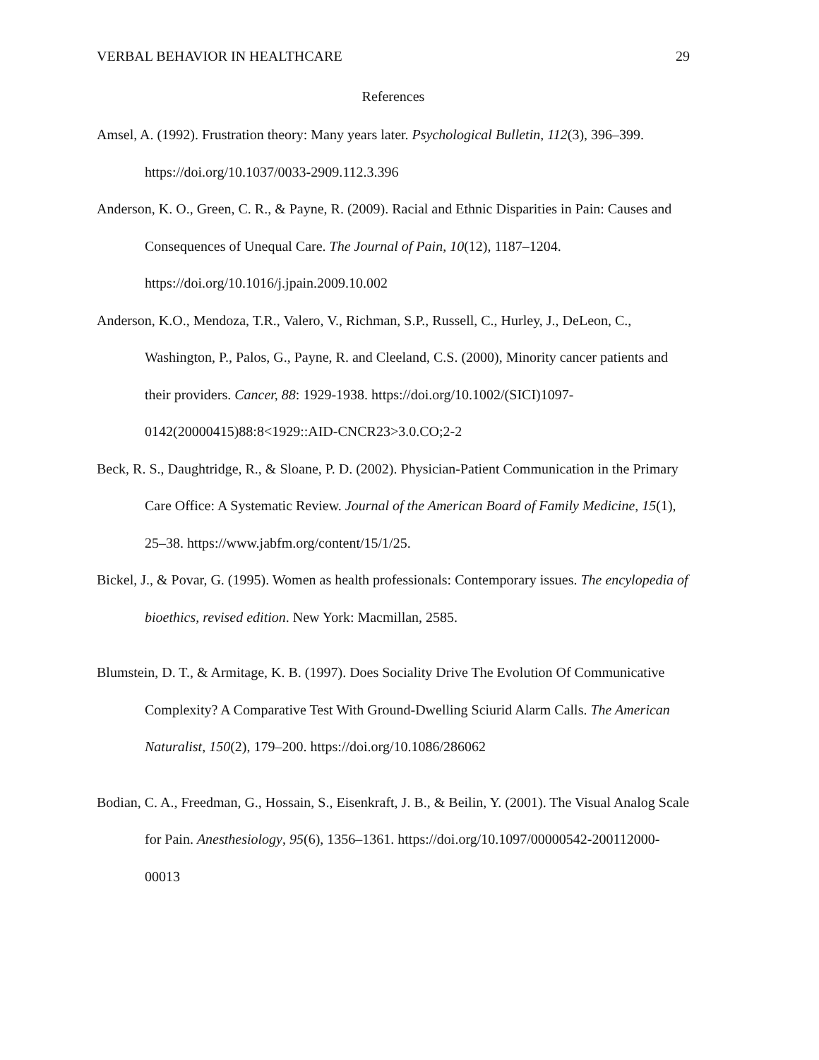VERBAL BEHAVIOR IN HEALTHCARE 29
References
Amsel, A. (1992). Frustration theory: Many years later. Psychological Bulletin, 112(3), 396–399. https://doi.org/10.1037/0033-2909.112.3.396
Anderson, K. O., Green, C. R., & Payne, R. (2009). Racial and Ethnic Disparities in Pain: Causes and Consequences of Unequal Care. The Journal of Pain, 10(12), 1187–1204. https://doi.org/10.1016/j.jpain.2009.10.002
Anderson, K.O., Mendoza, T.R., Valero, V., Richman, S.P., Russell, C., Hurley, J., DeLeon, C., Washington, P., Palos, G., Payne, R. and Cleeland, C.S. (2000), Minority cancer patients and their providers. Cancer, 88: 1929-1938. https://doi.org/10.1002/(SICI)1097-0142(20000415)88:8<1929::AID-CNCR23>3.0.CO;2-2
Beck, R. S., Daughtridge, R., & Sloane, P. D. (2002). Physician-Patient Communication in the Primary Care Office: A Systematic Review. Journal of the American Board of Family Medicine, 15(1), 25–38. https://www.jabfm.org/content/15/1/25.
Bickel, J., & Povar, G. (1995). Women as health professionals: Contemporary issues. The encylopedia of bioethics, revised edition. New York: Macmillan, 2585.
Blumstein, D. T., & Armitage, K. B. (1997). Does Sociality Drive The Evolution Of Communicative Complexity? A Comparative Test With Ground-Dwelling Sciurid Alarm Calls. The American Naturalist, 150(2), 179–200. https://doi.org/10.1086/286062
Bodian, C. A., Freedman, G., Hossain, S., Eisenkraft, J. B., & Beilin, Y. (2001). The Visual Analog Scale for Pain. Anesthesiology, 95(6), 1356–1361. https://doi.org/10.1097/00000542-200112000-00013